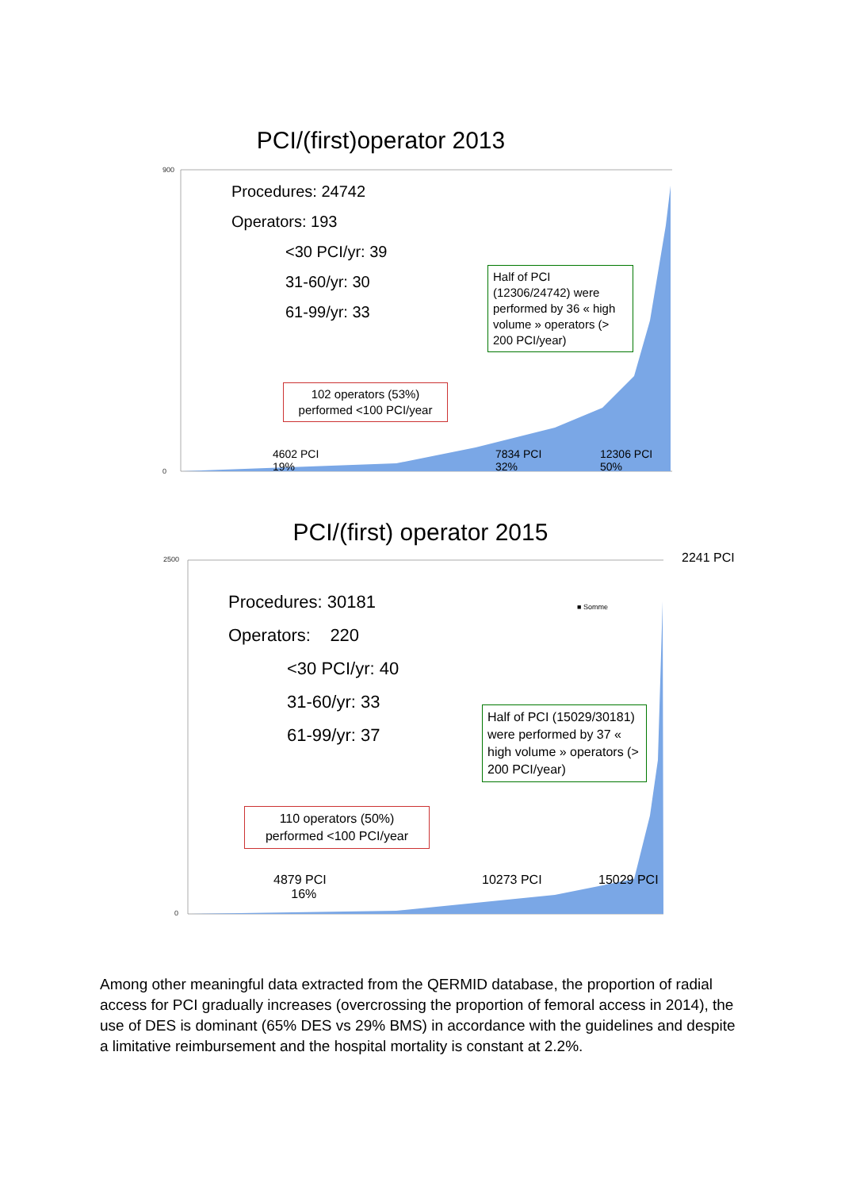PCI/(first)operator 2013
900
0
Procedures: 24742
Operators: 193
<30 PCI/yr: 39
31-60/yr: 30
61-99/yr: 33
Half of PCI (12306/24742) were performed by 36 « high volume » operators (> 200 PCI/year)
102 operators (53%) performed <100 PCI/year
4602 PCI
19%
7834 PCI
32%
12306 PCI
50%
PCI/(first) operator 2015
2241 PCI
2500
0
■ Somme
Procedures: 30181
Operators: 220
<30 PCI/yr: 40
31-60/yr: 33
61-99/yr: 37
Half of PCI (15029/30181) were performed by 37 « high volume » operators (> 200 PCI/year)
110 operators (50%) performed <100 PCI/year
4879 PCI
16%
10273 PCI 15029 PCI
Among other meaningful data extracted from the QERMID database, the proportion of radial access for PCI gradually increases (overcrossing the proportion of femoral access in 2014), the use of DES is dominant (65% DES vs 29% BMS) in accordance with the guidelines and despite a limitative reimbursement and the hospital mortality is constant at 2.2%.